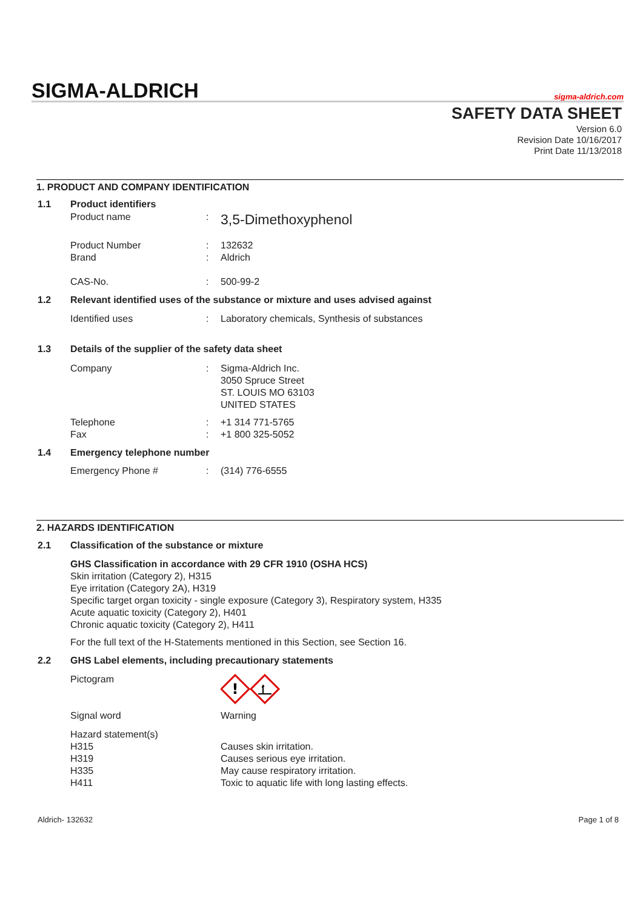SIGMA-ALDRICH sigma-aldrich.com
SAFETY DATA SHEET
Version 6.0
Revision Date 10/16/2017
Print Date 11/13/2018
1. PRODUCT AND COMPANY IDENTIFICATION
1.1 Product identifiers
Product name: 3,5-Dimethoxyphenol
Product Number: 132632
Brand: Aldrich
CAS-No.: 500-99-2
1.2 Relevant identified uses of the substance or mixture and uses advised against
Identified uses: Laboratory chemicals, Synthesis of substances
1.3 Details of the supplier of the safety data sheet
Company: Sigma-Aldrich Inc.
3050 Spruce Street
ST. LOUIS MO 63103
UNITED STATES
Telephone: +1 314 771-5765
Fax: +1 800 325-5052
1.4 Emergency telephone number
Emergency Phone #: (314) 776-6555
2. HAZARDS IDENTIFICATION
2.1 Classification of the substance or mixture
GHS Classification in accordance with 29 CFR 1910 (OSHA HCS)
Skin irritation (Category 2), H315
Eye irritation (Category 2A), H319
Specific target organ toxicity - single exposure (Category 3), Respiratory system, H335
Acute aquatic toxicity (Category 2), H401
Chronic aquatic toxicity (Category 2), H411
For the full text of the H-Statements mentioned in this Section, see Section 16.
2.2 GHS Label elements, including precautionary statements
Pictogram
!
Signal word Warning
Hazard statement(s)
H315
H319
H335
H411
Causes skin irritation.
Causes serious eye irritation.
May cause respiratory irritation.
Toxic to aquatic life with long lasting effects.
Aldrich- 132632 Page 1 of 8